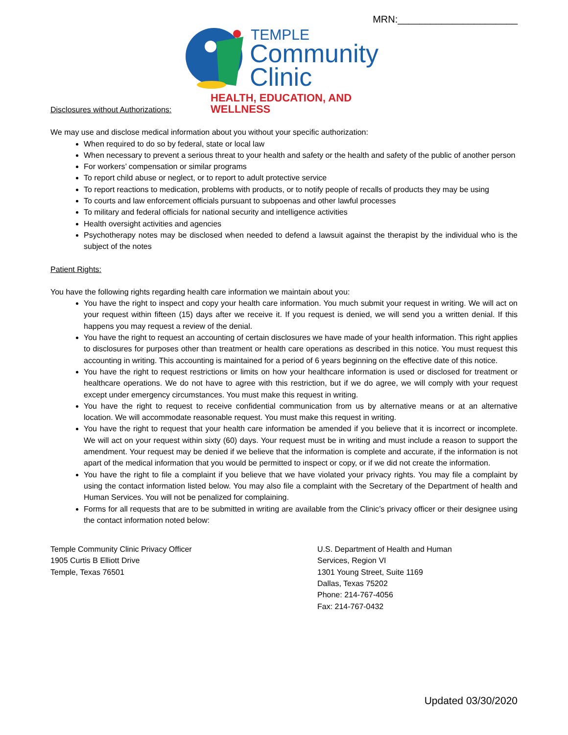MRN:______________________
TEMPLE
Community
Clinic
HEALTH, EDUCATION, AND WELLNESS
Disclosures without Authorizations:
We may use and disclose medical information about you without your specific authorization:
When required to do so by federal, state or local law
When necessary to prevent a serious threat to your health and safety or the health and safety of the public of another person
For workers’ compensation or similar programs
To report child abuse or neglect, or to report to adult protective service
To report reactions to medication, problems with products, or to notify people of recalls of products they may be using
To courts and law enforcement officials pursuant to subpoenas and other lawful processes
To military and federal officials for national security and intelligence activities
Health oversight activities and agencies
Psychotherapy notes may be disclosed when needed to defend a lawsuit against the therapist by the individual who is the subject of the notes
Patient Rights:
You have the following rights regarding health care information we maintain about you:
You have the right to inspect and copy your health care information. You much submit your request in writing. We will act on your request within fifteen (15) days after we receive it. If you request is denied, we will send you a written denial. If this happens you may request a review of the denial.
You have the right to request an accounting of certain disclosures we have made of your health information. This right applies to disclosures for purposes other than treatment or health care operations as described in this notice. You must request this accounting in writing. This accounting is maintained for a period of 6 years beginning on the effective date of this notice.
You have the right to request restrictions or limits on how your healthcare information is used or disclosed for treatment or healthcare operations. We do not have to agree with this restriction, but if we do agree, we will comply with your request except under emergency circumstances. You must make this request in writing.
You have the right to request to receive confidential communication from us by alternative means or at an alternative location. We will accommodate reasonable request. You must make this request in writing.
You have the right to request that your health care information be amended if you believe that it is incorrect or incomplete. We will act on your request within sixty (60) days. Your request must be in writing and must include a reason to support the amendment. Your request may be denied if we believe that the information is complete and accurate, if the information is not apart of the medical information that you would be permitted to inspect or copy, or if we did not create the information.
You have the right to file a complaint if you believe that we have violated your privacy rights. You may file a complaint by using the contact information listed below. You may also file a complaint with the Secretary of the Department of health and Human Services. You will not be penalized for complaining.
Forms for all requests that are to be submitted in writing are available from the Clinic’s privacy officer or their designee using the contact information noted below:
Temple Community Clinic Privacy Officer
1905 Curtis B Elliott Drive
Temple, Texas 76501
U.S. Department of Health and Human
Services, Region VI
1301 Young Street, Suite 1169
Dallas, Texas 75202
Phone: 214-767-4056
Fax: 214-767-0432
Updated 03/30/2020